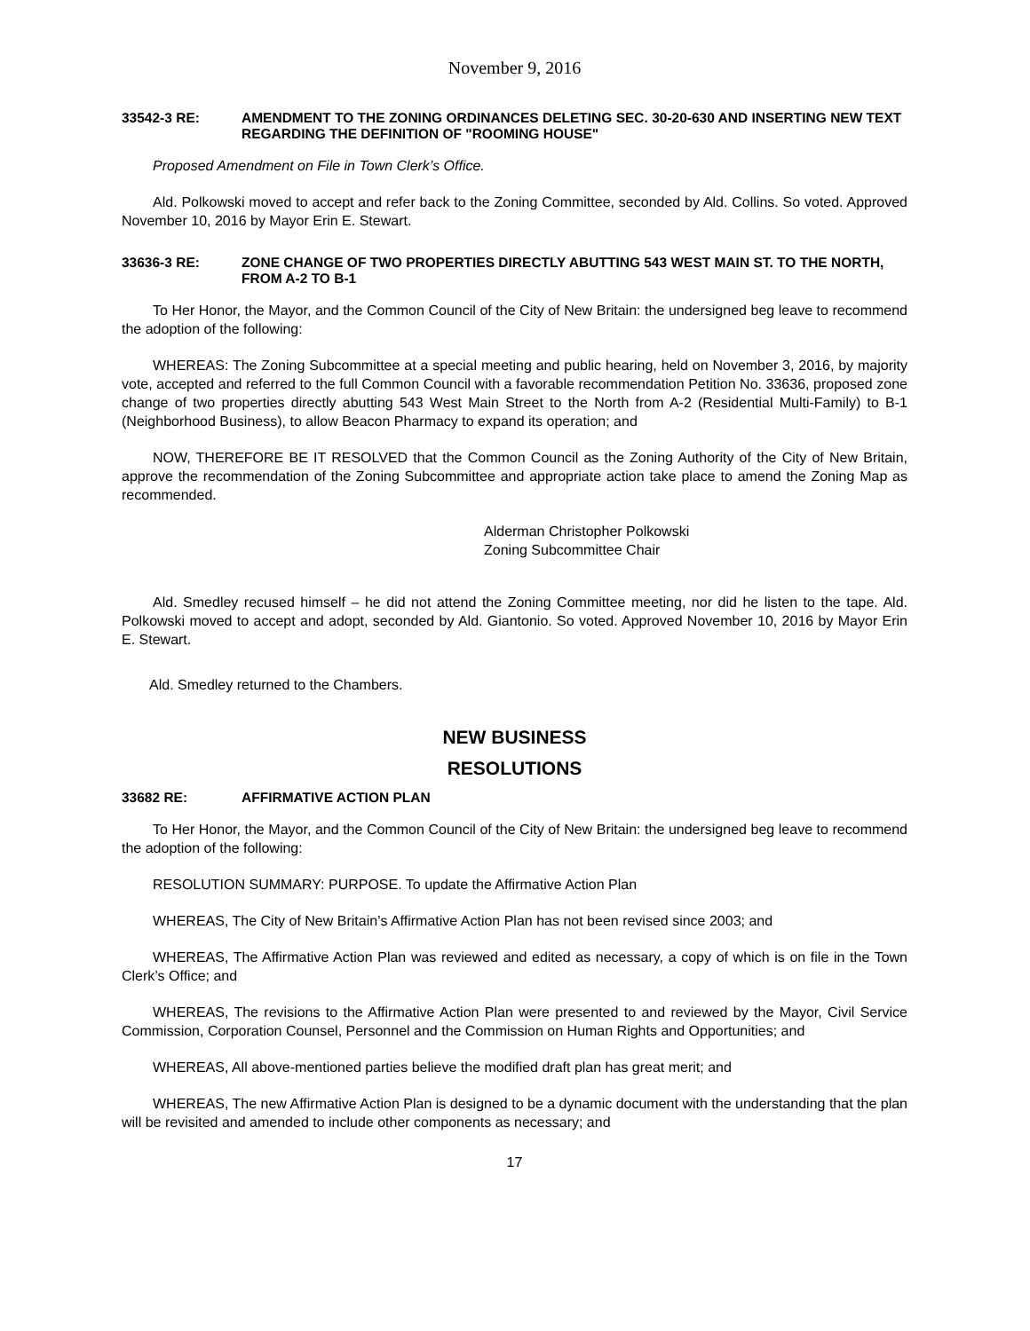November 9, 2016
33542-3 RE: AMENDMENT TO THE ZONING ORDINANCES DELETING SEC. 30-20-630 AND INSERTING NEW TEXT REGARDING THE DEFINITION OF "ROOMING HOUSE"
Proposed Amendment on File in Town Clerk’s Office.
Ald. Polkowski moved to accept and refer back to the Zoning Committee, seconded by Ald. Collins. So voted. Approved November 10, 2016 by Mayor Erin E. Stewart.
33636-3 RE: ZONE CHANGE OF TWO PROPERTIES DIRECTLY ABUTTING 543 WEST MAIN ST. TO THE NORTH, FROM A-2 TO B-1
To Her Honor, the Mayor, and the Common Council of the City of New Britain: the undersigned beg leave to recommend the adoption of the following:
WHEREAS: The Zoning Subcommittee at a special meeting and public hearing, held on November 3, 2016, by majority vote, accepted and referred to the full Common Council with a favorable recommendation Petition No. 33636, proposed zone change of two properties directly abutting 543 West Main Street to the North from A-2 (Residential Multi-Family) to B-1 (Neighborhood Business), to allow Beacon Pharmacy to expand its operation; and
NOW, THEREFORE BE IT RESOLVED that the Common Council as the Zoning Authority of the City of New Britain, approve the recommendation of the Zoning Subcommittee and appropriate action take place to amend the Zoning Map as recommended.
Alderman Christopher Polkowski
Zoning Subcommittee Chair
Ald. Smedley recused himself – he did not attend the Zoning Committee meeting, nor did he listen to the tape. Ald. Polkowski moved to accept and adopt, seconded by Ald. Giantonio. So voted. Approved November 10, 2016 by Mayor Erin E. Stewart.
Ald. Smedley returned to the Chambers.
NEW BUSINESS
RESOLUTIONS
33682 RE: AFFIRMATIVE ACTION PLAN
To Her Honor, the Mayor, and the Common Council of the City of New Britain: the undersigned beg leave to recommend the adoption of the following:
RESOLUTION SUMMARY: PURPOSE. To update the Affirmative Action Plan
WHEREAS, The City of New Britain’s Affirmative Action Plan has not been revised since 2003; and
WHEREAS, The Affirmative Action Plan was reviewed and edited as necessary, a copy of which is on file in the Town Clerk’s Office; and
WHEREAS, The revisions to the Affirmative Action Plan were presented to and reviewed by the Mayor, Civil Service Commission, Corporation Counsel, Personnel and the Commission on Human Rights and Opportunities; and
WHEREAS, All above-mentioned parties believe the modified draft plan has great merit; and
WHEREAS, The new Affirmative Action Plan is designed to be a dynamic document with the understanding that the plan will be revisited and amended to include other components as necessary; and
17